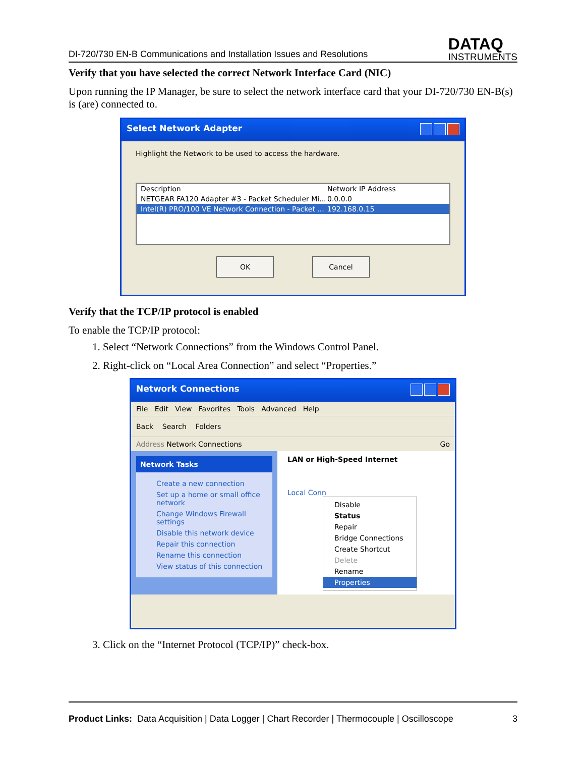DI-720/730 EN-B Communications and Installation Issues and Resolutions
DATAQ
INSTRUMENTS
Verify that you have selected the correct Network Interface Card (NIC)
Upon running the IP Manager, be sure to select the network interface card that your DI-720/730 EN-B(s) is (are) connected to.
Select Network Adapter
Highlight the Network to be used to access the hardware.
Description Network IP Address
NETGEAR FA120 Adapter #3 - Packet Scheduler Mi... 0.0.0.0
Intel(R) PRO/100 VE Network Connection - Packet ... 192.168.0.15
OK Cancel
Verify that the TCP/IP protocol is enabled
To enable the TCP/IP protocol:
1. Select “Network Connections” from the Windows Control Panel.
2. Right-click on “Local Area Connection” and select “Properties.”
Network Connections
File Edit View Favorites Tools Advanced Help
Back Search Folders
Address Network Connections Go
Network Tasks
Create a new connection
Set up a home or small office network
Change Windows Firewall settings
Disable this network device
Repair this connection
Rename this connection
View status of this connection
LAN or High-Speed Internet
Local Conn
Disable
Status
Repair
Bridge Connections
Create Shortcut
Delete
Rename
Properties
3. Click on the “Internet Protocol (TCP/IP)” check-box.
Product Links: Data Acquisition | Data Logger | Chart Recorder | Thermocouple | Oscilloscope 3